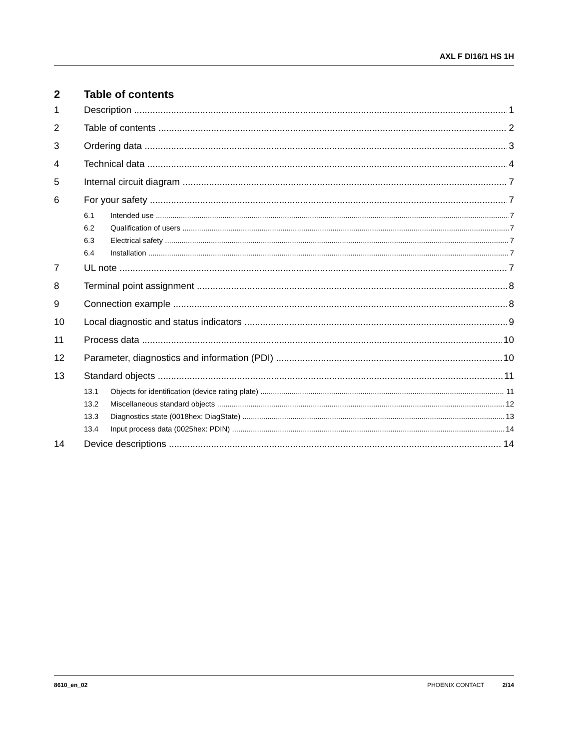AXL F DI16/1 HS 1H
2 Table of contents
1 Description 1
2 Table of contents 2
3 Ordering data 3
4 Technical data 4
5 Internal circuit diagram 7
6 For your safety 7
6.1 Intended use 7
6.2 Qualification of users 7
6.3 Electrical safety 7
6.4 Installation 7
7 UL note 7
8 Terminal point assignment 8
9 Connection example 8
10 Local diagnostic and status indicators 9
11 Process data 10
12 Parameter, diagnostics and information (PDI) 10
13 Standard objects 11
13.1 Objects for identification (device rating plate) 11
13.2 Miscellaneous standard objects 12
13.3 Diagnostics state (0018hex: DiagState) 13
13.4 Input process data (0025hex: PDIN) 14
14 Device descriptions 14
8610_en_02 PHOENIX CONTACT 2/14